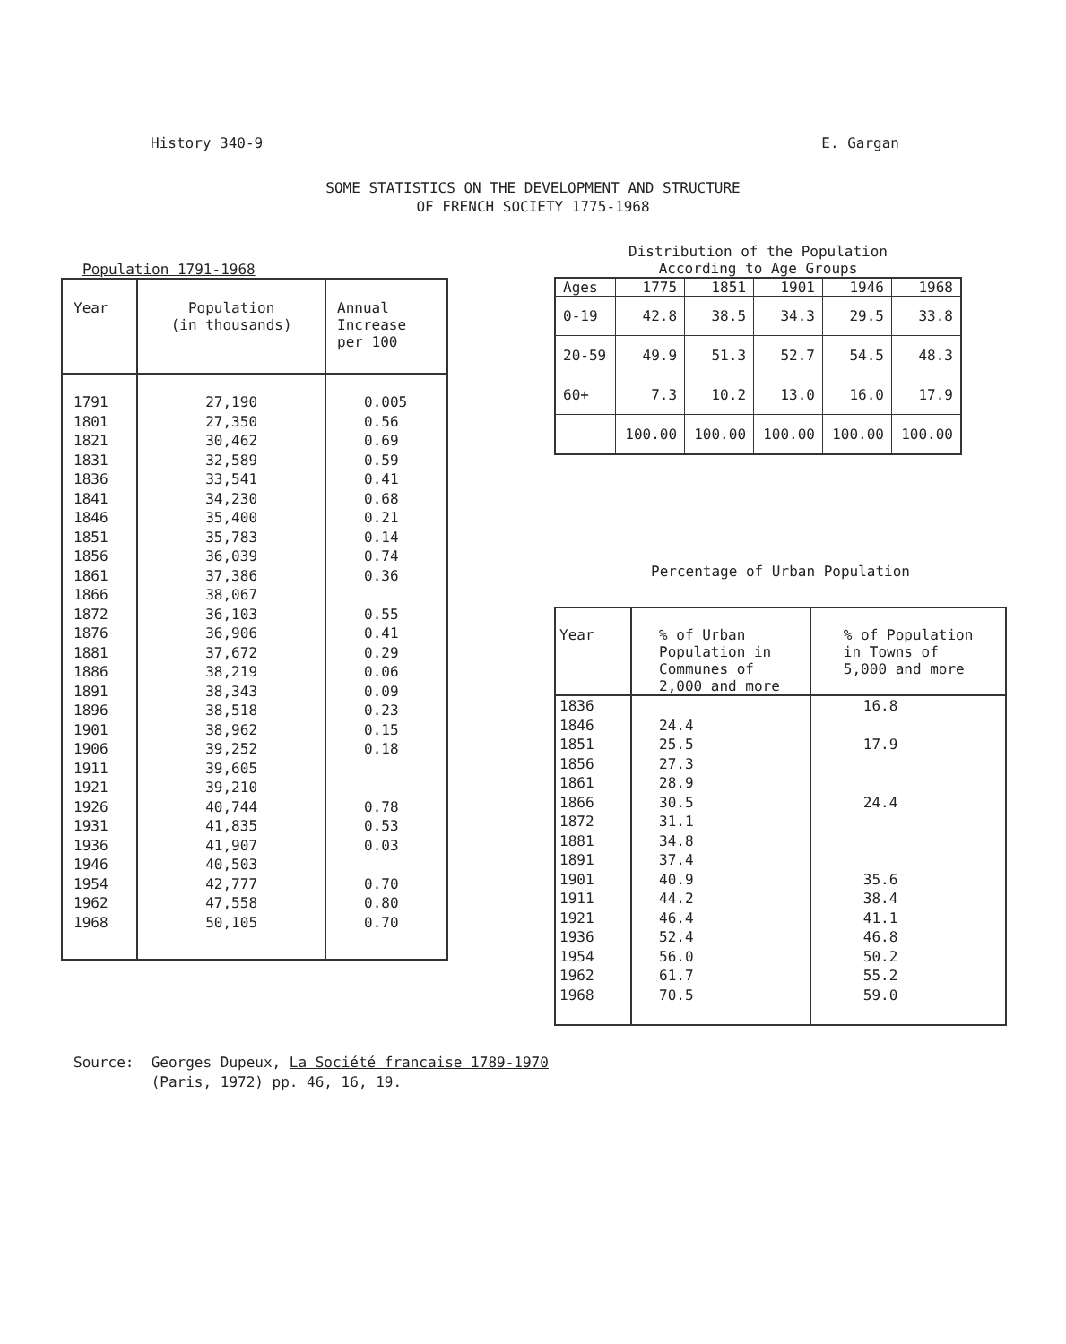History 340-9 E. Gargan
SOME STATISTICS ON THE DEVELOPMENT AND STRUCTURE
OF FRENCH SOCIETY 1775-1968
Population 1791-1968
| Year | Population (in thousands) | Annual Increase per 100 |
| --- | --- | --- |
| 1791 | 27,190 | 0.005 |
| 1801 | 27,350 | 0.56 |
| 1821 | 30,462 | 0.69 |
| 1831 | 32,589 | 0.59 |
| 1836 | 33,541 | 0.41 |
| 1841 | 34,230 | 0.68 |
| 1846 | 35,400 | 0.21 |
| 1851 | 35,783 | 0.14 |
| 1856 | 36,039 | 0.74 |
| 1861 | 37,386 | 0.36 |
| 1866 | 38,067 | |
| 1872 | 36,103 | 0.55 |
| 1876 | 36,906 | 0.41 |
| 1881 | 37,672 | 0.29 |
| 1886 | 38,219 | 0.06 |
| 1891 | 38,343 | 0.09 |
| 1896 | 38,518 | 0.23 |
| 1901 | 38,962 | 0.15 |
| 1906 | 39,252 | 0.18 |
| 1911 | 39,605 | |
| 1921 | 39,210 | |
| 1926 | 40,744 | 0.78 |
| 1931 | 41,835 | 0.53 |
| 1936 | 41,907 | 0.03 |
| 1946 | 40,503 | |
| 1954 | 42,777 | 0.70 |
| 1962 | 47,558 | 0.80 |
| 1968 | 50,105 | 0.70 |
Distribution of the Population
According to Age Groups
| Ages | 1775 | 1851 | 1901 | 1946 | 1968 |
| --- | --- | --- | --- | --- | --- |
| 0-19 | 42.8 | 38.5 | 34.3 | 29.5 | 33.8 |
| 20-59 | 49.9 | 51.3 | 52.7 | 54.5 | 48.3 |
| 60+ | 7.3 | 10.2 | 13.0 | 16.0 | 17.9 |
| | 100.00 | 100.00 | 100.00 | 100.00 | 100.00 |
Percentage of Urban Population
| Year | % of Urban Population in Communes of 2,000 and more | % of Population in Towns of 5,000 and more |
| --- | --- | --- |
| 1836 | | 16.8 |
| 1846 | 24.4 | |
| 1851 | 25.5 | 17.9 |
| 1856 | 27.3 | |
| 1861 | 28.9 | |
| 1866 | 30.5 | 24.4 |
| 1872 | 31.1 | |
| 1881 | 34.8 | |
| 1891 | 37.4 | |
| 1901 | 40.9 | 35.6 |
| 1911 | 44.2 | 38.4 |
| 1921 | 46.4 | 41.1 |
| 1936 | 52.4 | 46.8 |
| 1954 | 56.0 | 50.2 |
| 1962 | 61.7 | 55.2 |
| 1968 | 70.5 | 59.0 |
Source: Georges Dupeux, La Société francaise 1789-1970
(Paris, 1972) pp. 46, 16, 19.